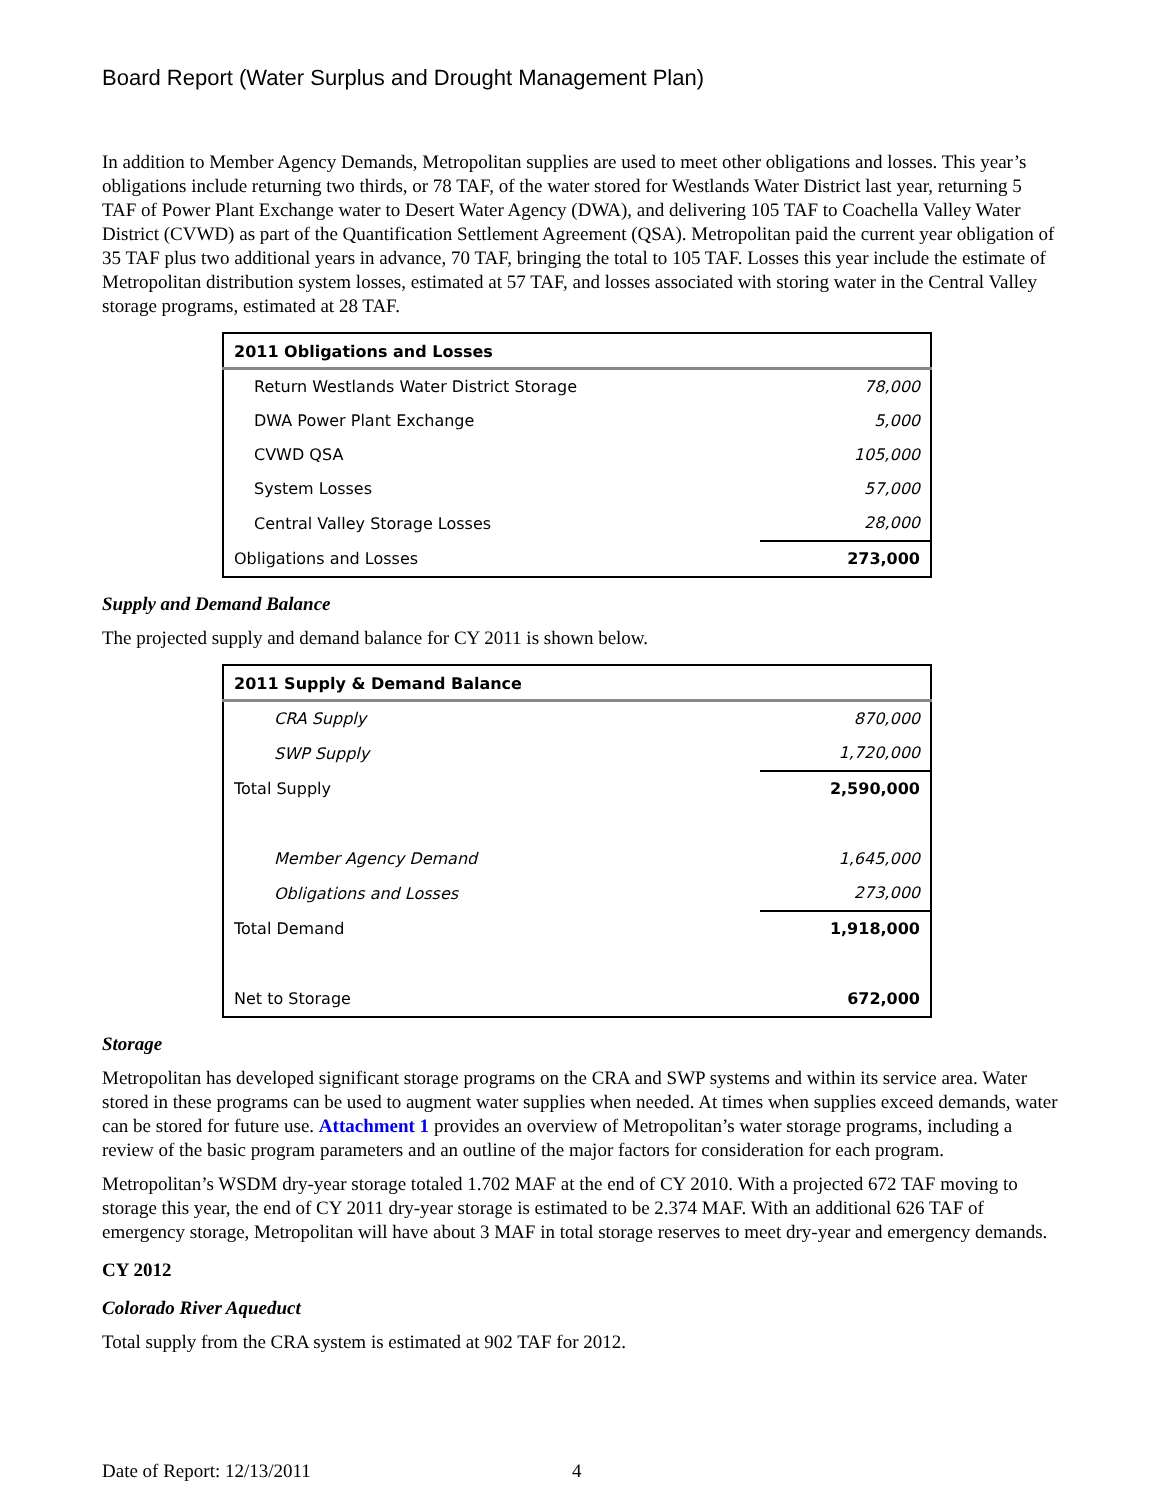Board Report (Water Surplus and Drought Management Plan)
In addition to Member Agency Demands, Metropolitan supplies are used to meet other obligations and losses. This year’s obligations include returning two thirds, or 78 TAF, of the water stored for Westlands Water District last year, returning 5 TAF of Power Plant Exchange water to Desert Water Agency (DWA), and delivering 105 TAF to Coachella Valley Water District (CVWD) as part of the Quantification Settlement Agreement (QSA). Metropolitan paid the current year obligation of 35 TAF plus two additional years in advance, 70 TAF, bringing the total to 105 TAF. Losses this year include the estimate of Metropolitan distribution system losses, estimated at 57 TAF, and losses associated with storing water in the Central Valley storage programs, estimated at 28 TAF.
| 2011 Obligations and Losses | |
| --- | --- |
| Return Westlands Water District Storage | 78,000 |
| DWA Power Plant Exchange | 5,000 |
| CVWD QSA | 105,000 |
| System Losses | 57,000 |
| Central Valley Storage Losses | 28,000 |
| Obligations and Losses | 273,000 |
Supply and Demand Balance
The projected supply and demand balance for CY 2011 is shown below.
| 2011 Supply & Demand Balance | |
| --- | --- |
| CRA Supply | 870,000 |
| SWP Supply | 1,720,000 |
| Total Supply | 2,590,000 |
| Member Agency Demand | 1,645,000 |
| Obligations and Losses | 273,000 |
| Total Demand | 1,918,000 |
| Net to Storage | 672,000 |
Storage
Metropolitan has developed significant storage programs on the CRA and SWP systems and within its service area. Water stored in these programs can be used to augment water supplies when needed. At times when supplies exceed demands, water can be stored for future use. Attachment 1 provides an overview of Metropolitan’s water storage programs, including a review of the basic program parameters and an outline of the major factors for consideration for each program.
Metropolitan’s WSDM dry-year storage totaled 1.702 MAF at the end of CY 2010. With a projected 672 TAF moving to storage this year, the end of CY 2011 dry-year storage is estimated to be 2.374 MAF. With an additional 626 TAF of emergency storage, Metropolitan will have about 3 MAF in total storage reserves to meet dry-year and emergency demands.
CY 2012
Colorado River Aqueduct
Total supply from the CRA system is estimated at 902 TAF for 2012.
Date of Report: 12/13/2011 4